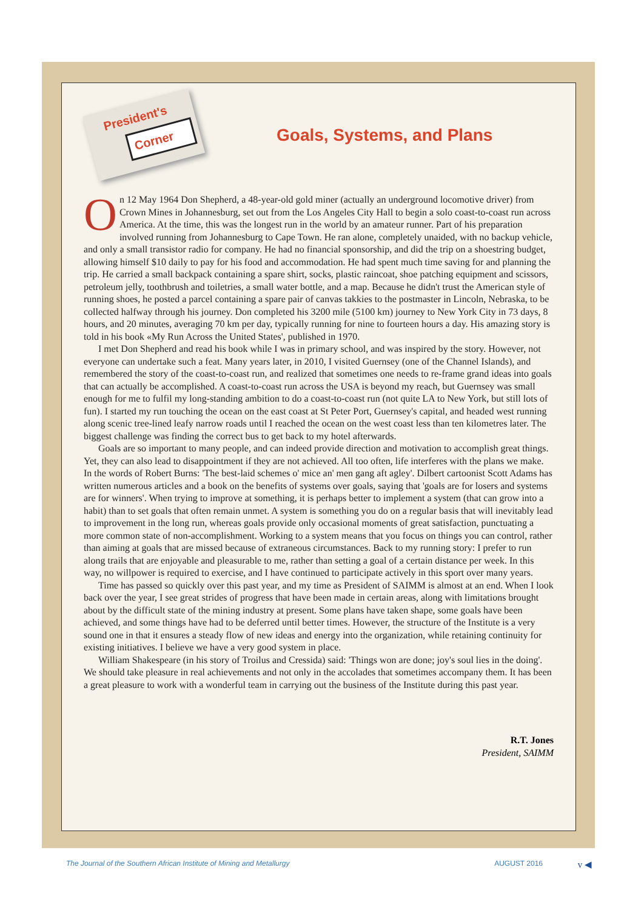President's
Corner
Goals, Systems, and Plans
On 12 May 1964 Don Shepherd, a 48-year-old gold miner (actually an underground locomotive driver) from Crown Mines in Johannesburg, set out from the Los Angeles City Hall to begin a solo coast-to-coast run across America. At the time, this was the longest run in the world by an amateur runner. Part of his preparation involved running from Johannesburg to Cape Town. He ran alone, completely unaided, with no backup vehicle, and only a small transistor radio for company. He had no financial sponsorship, and did the trip on a shoestring budget, allowing himself $10 daily to pay for his food and accommodation. He had spent much time saving for and planning the trip. He carried a small backpack containing a spare shirt, socks, plastic raincoat, shoe patching equipment and scissors, petroleum jelly, toothbrush and toiletries, a small water bottle, and a map. Because he didn't trust the American style of running shoes, he posted a parcel containing a spare pair of canvas takkies to the postmaster in Lincoln, Nebraska, to be collected halfway through his journey. Don completed his 3200 mile (5100 km) journey to New York City in 73 days, 8 hours, and 20 minutes, averaging 70 km per day, typically running for nine to fourteen hours a day. His amazing story is told in his book «My Run Across the United States', published in 1970.
I met Don Shepherd and read his book while I was in primary school, and was inspired by the story. However, not everyone can undertake such a feat. Many years later, in 2010, I visited Guernsey (one of the Channel Islands), and remembered the story of the coast-to-coast run, and realized that sometimes one needs to re-frame grand ideas into goals that can actually be accomplished. A coast-to-coast run across the USA is beyond my reach, but Guernsey was small enough for me to fulfil my long-standing ambition to do a coast-to-coast run (not quite LA to New York, but still lots of fun). I started my run touching the ocean on the east coast at St Peter Port, Guernsey's capital, and headed west running along scenic tree-lined leafy narrow roads until I reached the ocean on the west coast less than ten kilometres later. The biggest challenge was finding the correct bus to get back to my hotel afterwards.
Goals are so important to many people, and can indeed provide direction and motivation to accomplish great things. Yet, they can also lead to disappointment if they are not achieved. All too often, life interferes with the plans we make. In the words of Robert Burns: 'The best-laid schemes o' mice an' men gang aft agley'. Dilbert cartoonist Scott Adams has written numerous articles and a book on the benefits of systems over goals, saying that 'goals are for losers and systems are for winners'. When trying to improve at something, it is perhaps better to implement a system (that can grow into a habit) than to set goals that often remain unmet. A system is something you do on a regular basis that will inevitably lead to improvement in the long run, whereas goals provide only occasional moments of great satisfaction, punctuating a more common state of non-accomplishment. Working to a system means that you focus on things you can control, rather than aiming at goals that are missed because of extraneous circumstances. Back to my running story: I prefer to run along trails that are enjoyable and pleasurable to me, rather than setting a goal of a certain distance per week. In this way, no willpower is required to exercise, and I have continued to participate actively in this sport over many years.
Time has passed so quickly over this past year, and my time as President of SAIMM is almost at an end. When I look back over the year, I see great strides of progress that have been made in certain areas, along with limitations brought about by the difficult state of the mining industry at present. Some plans have taken shape, some goals have been achieved, and some things have had to be deferred until better times. However, the structure of the Institute is a very sound one in that it ensures a steady flow of new ideas and energy into the organization, while retaining continuity for existing initiatives. I believe we have a very good system in place.
William Shakespeare (in his story of Troilus and Cressida) said: 'Things won are done; joy's soul lies in the doing'. We should take pleasure in real achievements and not only in the accolades that sometimes accompany them. It has been a great pleasure to work with a wonderful team in carrying out the business of the Institute during this past year.
R.T. Jones
President, SAIMM
The Journal of the Southern African Institute of Mining and Metallurgy AUGUST 2016 v ◀